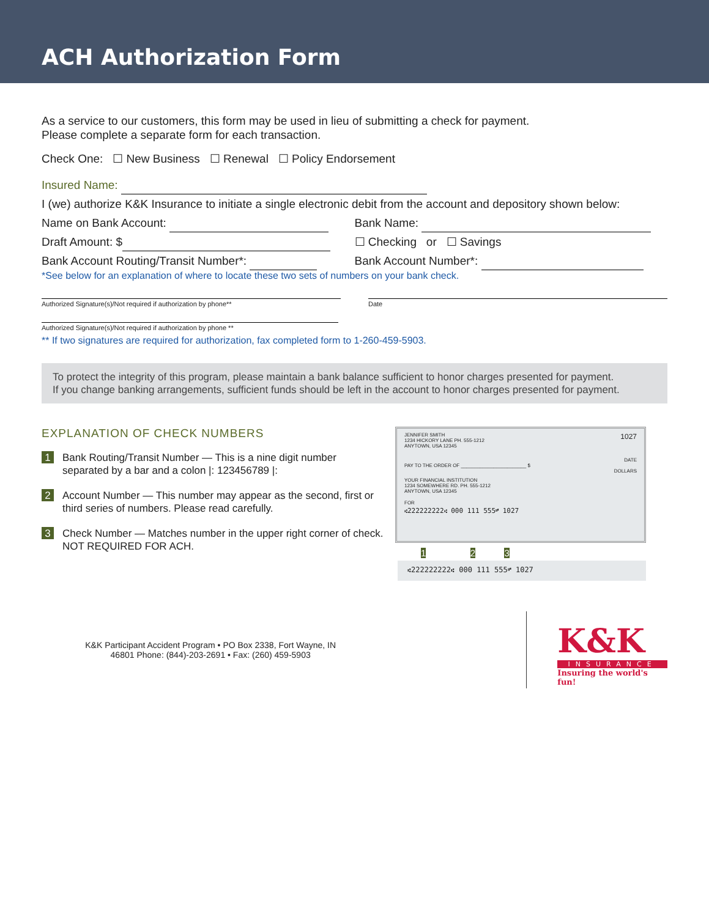ACH Authorization Form
As a service to our customers, this form may be used in lieu of submitting a check for payment.
Please complete a separate form for each transaction.
Check One: ☐ New Business ☐ Renewal ☐ Policy Endorsement
Insured Name:
I (we) authorize K&K Insurance to initiate a single electronic debit from the account and depository shown below:
Name on Bank Account: Bank Name:
Draft Amount: $ ☐ Checking or ☐ Savings
Bank Account Routing/Transit Number*:
Bank Account Number*:
*See below for an explanation of where to locate these two sets of numbers on your bank check.
Authorized Signature(s)/Not required if authorization by phone**
Date
Authorized Signature(s)/Not required if authorization by phone **
** If two signatures are required for authorization, fax completed form to 1-260-459-5903.
To protect the integrity of this program, please maintain a bank balance sufficient to honor charges presented for payment.
If you change banking arrangements, sufficient funds should be left in the account to honor charges presented for payment.
EXPLANATION OF CHECK NUMBERS
1 Bank Routing/Transit Number — This is a nine digit number separated by a bar and a colon |: 123456789 |:
2 Account Number — This number may appear as the second, first or third series of numbers. Please read carefully.
3 Check Number — Matches number in the upper right corner of check. NOT REQUIRED FOR ACH.
JENNIFER SMITH
1234 HICKORY LANE PH. 555-1212
ANYTOWN, USA 12345 1027
DATE
PAY TO THE ORDER OF ________________________ $
DOLLARS
YOUR FINANCIAL INSTITUTION
1234 SOMEWHERE RD. PH. 555-1212
ANYTOWN, USA 12345
FOR
⑆222222222⑆ 000 111 555⑈ 1027
1 2 3
⑆222222222⑆ 000 111 555⑈ 1027
K&K Participant Accident Program • PO Box 2338, Fort Wayne, IN
46801 Phone: (844)-203-2691 • Fax: (260) 459-5903
K&K
INSURANCE
Insuring the world's fun!